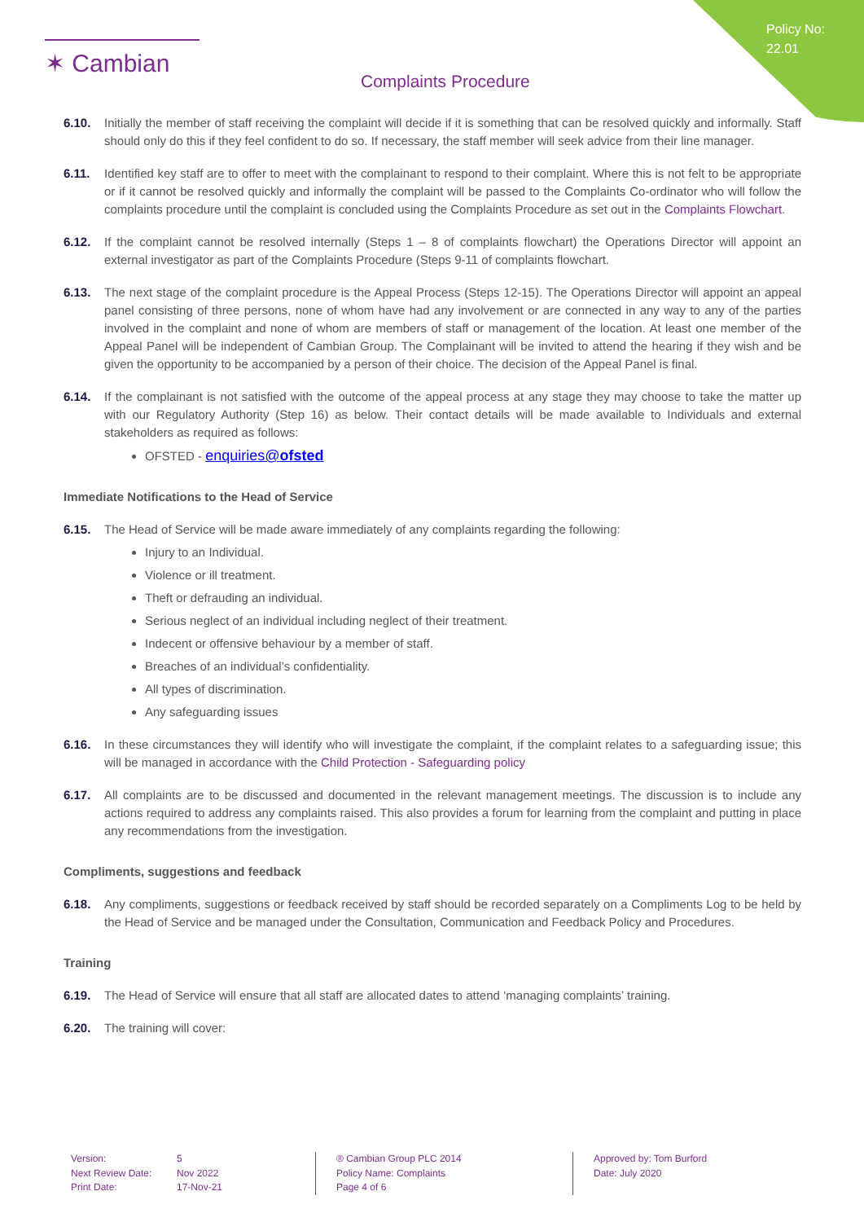Policy No:
22.01
✶ Cambian
Complaints Procedure
6.10. Initially the member of staff receiving the complaint will decide if it is something that can be resolved quickly and informally. Staff should only do this if they feel confident to do so. If necessary, the staff member will seek advice from their line manager.
6.11. Identified key staff are to offer to meet with the complainant to respond to their complaint. Where this is not felt to be appropriate or if it cannot be resolved quickly and informally the complaint will be passed to the Complaints Co-ordinator who will follow the complaints procedure until the complaint is concluded using the Complaints Procedure as set out in the Complaints Flowchart.
6.12. If the complaint cannot be resolved internally (Steps 1 – 8 of complaints flowchart) the Operations Director will appoint an external investigator as part of the Complaints Procedure (Steps 9-11 of complaints flowchart.
6.13. The next stage of the complaint procedure is the Appeal Process (Steps 12-15). The Operations Director will appoint an appeal panel consisting of three persons, none of whom have had any involvement or are connected in any way to any of the parties involved in the complaint and none of whom are members of staff or management of the location. At least one member of the Appeal Panel will be independent of Cambian Group. The Complainant will be invited to attend the hearing if they wish and be given the opportunity to be accompanied by a person of their choice. The decision of the Appeal Panel is final.
6.14. If the complainant is not satisfied with the outcome of the appeal process at any stage they may choose to take the matter up with our Regulatory Authority (Step 16) as below. Their contact details will be made available to Individuals and external stakeholders as required as follows:
OFSTED - enquiries@ofsted
Immediate Notifications to the Head of Service
6.15. The Head of Service will be made aware immediately of any complaints regarding the following:
Injury to an Individual.
Violence or ill treatment.
Theft or defrauding an individual.
Serious neglect of an individual including neglect of their treatment.
Indecent or offensive behaviour by a member of staff.
Breaches of an individual’s confidentiality.
All types of discrimination.
Any safeguarding issues
6.16. In these circumstances they will identify who will investigate the complaint, if the complaint relates to a safeguarding issue; this will be managed in accordance with the Child Protection - Safeguarding policy
6.17. All complaints are to be discussed and documented in the relevant management meetings. The discussion is to include any actions required to address any complaints raised. This also provides a forum for learning from the complaint and putting in place any recommendations from the investigation.
Compliments, suggestions and feedback
6.18. Any compliments, suggestions or feedback received by staff should be recorded separately on a Compliments Log to be held by the Head of Service and be managed under the Consultation, Communication and Feedback Policy and Procedures.
Training
6.19. The Head of Service will ensure that all staff are allocated dates to attend ‘managing complaints’ training.
6.20. The training will cover:
Version:
Next Review Date:
Print Date:
5
Nov 2022
17-Nov-21
® Cambian Group PLC 2014
Policy Name: Complaints
Page 4 of 6
Approved by: Tom Burford
Date: July 2020